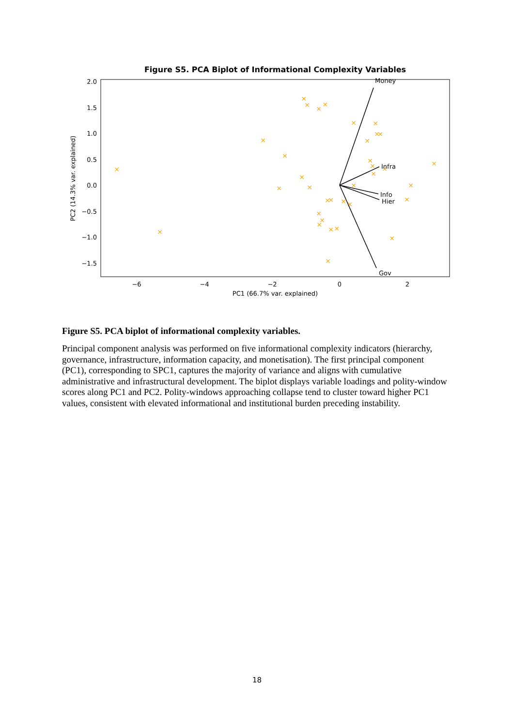Figure S5. PCA Biplot of Informational Complexity Variables
2.0
1.5
1.0
0.5
0.0
−0.5
−1.0
−1.5
−6
−4
−2
0
2
PC1 (66.7% var. explained)
PC2 (14.3% var. explained)
×
×
×
×
×
×
×
×
×
×
×
×
×
×
×
×
×
×
×
×
×
×
×
×
×
×
×
×
×
×
×
×
×
×
×
Money
Infra
Info
Hier
Gov
Figure S5. PCA biplot of informational complexity variables.
Principal component analysis was performed on five informational complexity indicators (hierarchy, governance, infrastructure, information capacity, and monetisation). The first principal component (PC1), corresponding to SPC1, captures the majority of variance and aligns with cumulative administrative and infrastructural development. The biplot displays variable loadings and polity-window scores along PC1 and PC2. Polity-windows approaching collapse tend to cluster toward higher PC1 values, consistent with elevated informational and institutional burden preceding instability.
18